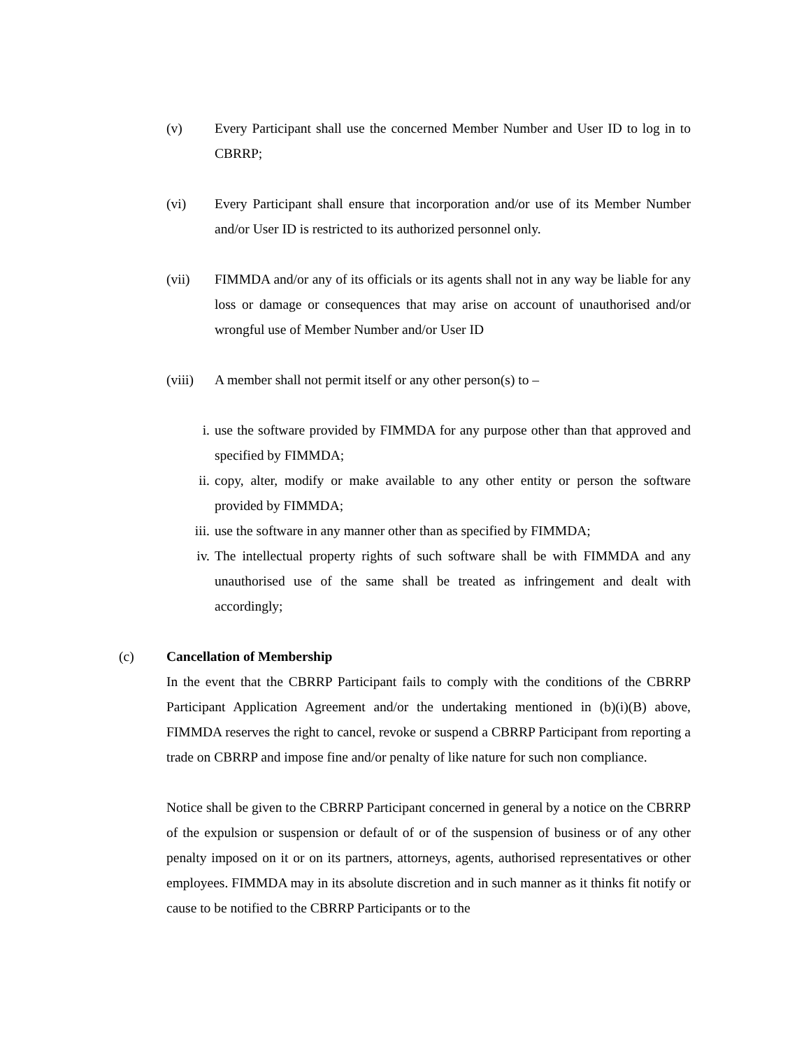(v) Every Participant shall use the concerned Member Number and User ID to log in to CBRRP;
(vi) Every Participant shall ensure that incorporation and/or use of its Member Number and/or User ID is restricted to its authorized personnel only.
(vii) FIMMDA and/or any of its officials or its agents shall not in any way be liable for any loss or damage or consequences that may arise on account of unauthorised and/or wrongful use of Member Number and/or User ID
(viii)
A member shall not permit itself or any other person(s) to –
i. use the software provided by FIMMDA for any purpose other than that approved and specified by FIMMDA;
ii. copy, alter, modify or make available to any other entity or person the software provided by FIMMDA;
iii. use the software in any manner other than as specified by FIMMDA;
iv. The intellectual property rights of such software shall be with FIMMDA and any unauthorised use of the same shall be treated as infringement and dealt with accordingly;
(c) Cancellation of Membership
In the event that the CBRRP Participant fails to comply with the conditions of the CBRRP Participant Application Agreement and/or the undertaking mentioned in (b)(i)(B) above, FIMMDA reserves the right to cancel, revoke or suspend a CBRRP Participant from reporting a trade on CBRRP and impose fine and/or penalty of like nature for such non compliance.
Notice shall be given to the CBRRP Participant concerned in general by a notice on the CBRRP of the expulsion or suspension or default of or of the suspension of business or of any other penalty imposed on it or on its partners, attorneys, agents, authorised representatives or other employees. FIMMDA may in its absolute discretion and in such manner as it thinks fit notify or cause to be notified to the CBRRP Participants or to the